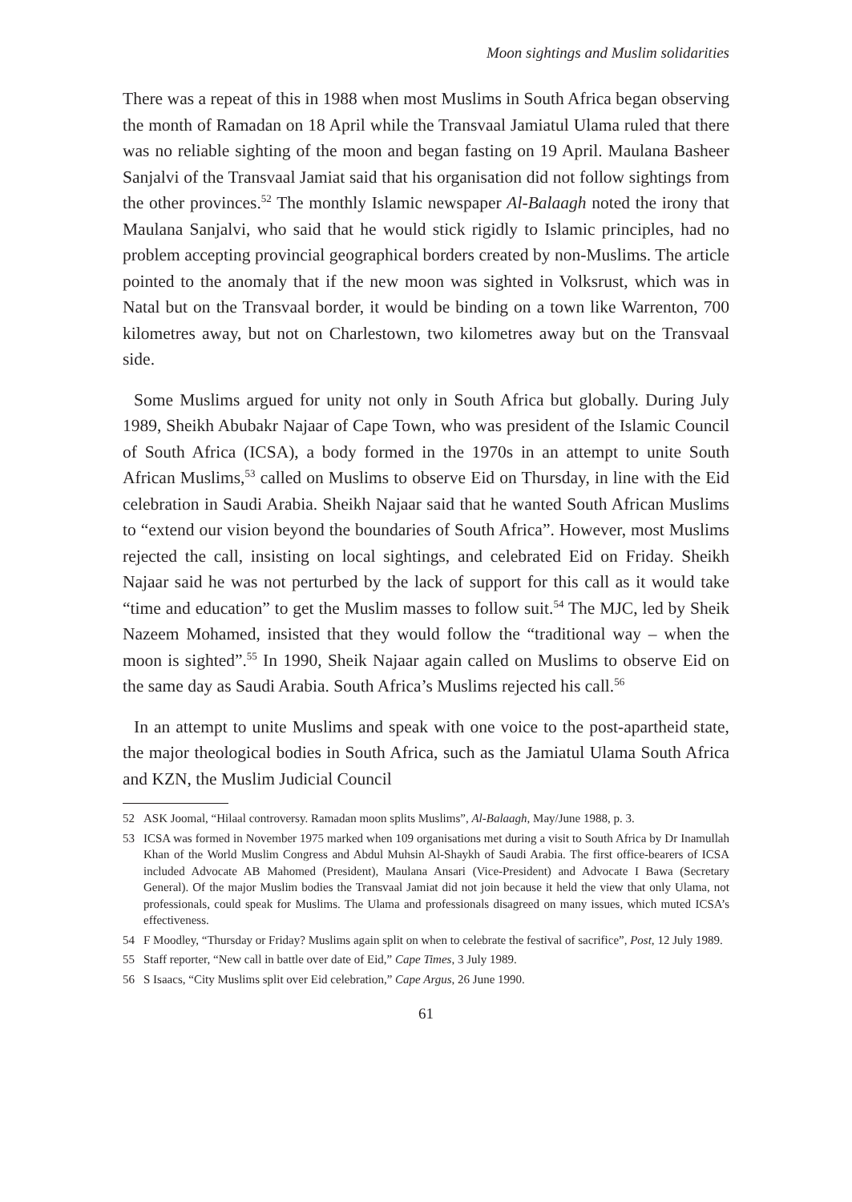Moon sightings and Muslim solidarities
There was a repeat of this in 1988 when most Muslims in South Africa began observing the month of Ramadan on 18 April while the Transvaal Jamiatul Ulama ruled that there was no reliable sighting of the moon and began fasting on 19 April. Maulana Basheer Sanjalvi of the Transvaal Jamiat said that his organisation did not follow sightings from the other provinces.<sup>52</sup> The monthly Islamic newspaper Al-Balaagh noted the irony that Maulana Sanjalvi, who said that he would stick rigidly to Islamic principles, had no problem accepting provincial geographical borders created by non-Muslims. The article pointed to the anomaly that if the new moon was sighted in Volksrust, which was in Natal but on the Transvaal border, it would be binding on a town like Warrenton, 700 kilometres away, but not on Charlestown, two kilometres away but on the Transvaal side.
Some Muslims argued for unity not only in South Africa but globally. During July 1989, Sheikh Abubakr Najaar of Cape Town, who was president of the Islamic Council of South Africa (ICSA), a body formed in the 1970s in an attempt to unite South African Muslims,<sup>53</sup> called on Muslims to observe Eid on Thursday, in line with the Eid celebration in Saudi Arabia. Sheikh Najaar said that he wanted South African Muslims to “extend our vision beyond the boundaries of South Africa”. However, most Muslims rejected the call, insisting on local sightings, and celebrated Eid on Friday. Sheikh Najaar said he was not perturbed by the lack of support for this call as it would take “time and education” to get the Muslim masses to follow suit.<sup>54</sup> The MJC, led by Sheik Nazeem Mohamed, insisted that they would follow the “traditional way – when the moon is sighted”.<sup>55</sup> In 1990, Sheik Najaar again called on Muslims to observe Eid on the same day as Saudi Arabia. South Africa’s Muslims rejected his call.<sup>56</sup>
In an attempt to unite Muslims and speak with one voice to the post-apartheid state, the major theological bodies in South Africa, such as the Jamiatul Ulama South Africa and KZN, the Muslim Judicial Council
52 ASK Joomal, “Hilaal controversy. Ramadan moon splits Muslims”, Al-Balaagh, May/June 1988, p. 3.
53 ICSA was formed in November 1975 marked when 109 organisations met during a visit to South Africa by Dr Inamullah Khan of the World Muslim Congress and Abdul Muhsin Al-Shaykh of Saudi Arabia. The first office-bearers of ICSA included Advocate AB Mahomed (President), Maulana Ansari (Vice-President) and Advocate I Bawa (Secretary General). Of the major Muslim bodies the Transvaal Jamiat did not join because it held the view that only Ulama, not professionals, could speak for Muslims. The Ulama and professionals disagreed on many issues, which muted ICSA’s effectiveness.
54 F Moodley, “Thursday or Friday? Muslims again split on when to celebrate the festival of sacrifice”, Post, 12 July 1989.
55 Staff reporter, “New call in battle over date of Eid,” Cape Times, 3 July 1989.
56 S Isaacs, “City Muslims split over Eid celebration,” Cape Argus, 26 June 1990.
61